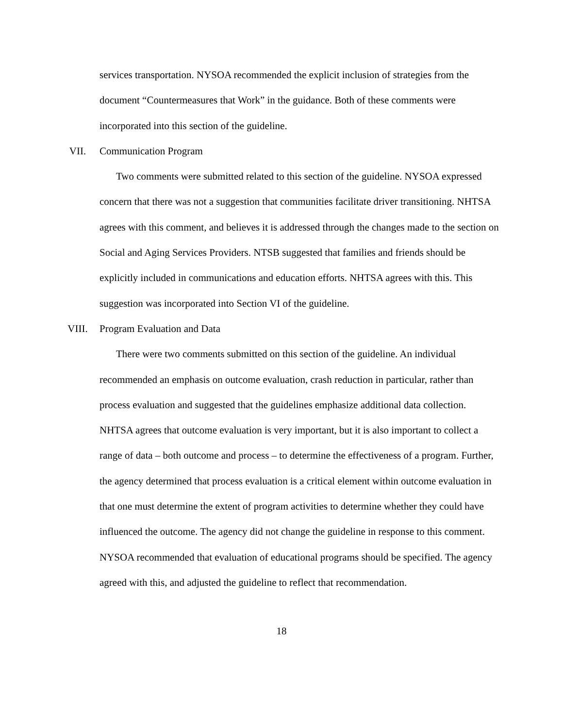services transportation. NYSOA recommended the explicit inclusion of strategies from the document “Countermeasures that Work” in the guidance. Both of these comments were incorporated into this section of the guideline.
VII. Communication Program
Two comments were submitted related to this section of the guideline. NYSOA expressed concern that there was not a suggestion that communities facilitate driver transitioning. NHTSA agrees with this comment, and believes it is addressed through the changes made to the section on Social and Aging Services Providers. NTSB suggested that families and friends should be explicitly included in communications and education efforts. NHTSA agrees with this. This suggestion was incorporated into Section VI of the guideline.
VIII. Program Evaluation and Data
There were two comments submitted on this section of the guideline. An individual recommended an emphasis on outcome evaluation, crash reduction in particular, rather than process evaluation and suggested that the guidelines emphasize additional data collection. NHTSA agrees that outcome evaluation is very important, but it is also important to collect a range of data – both outcome and process – to determine the effectiveness of a program. Further, the agency determined that process evaluation is a critical element within outcome evaluation in that one must determine the extent of program activities to determine whether they could have influenced the outcome. The agency did not change the guideline in response to this comment. NYSOA recommended that evaluation of educational programs should be specified. The agency agreed with this, and adjusted the guideline to reflect that recommendation.
18